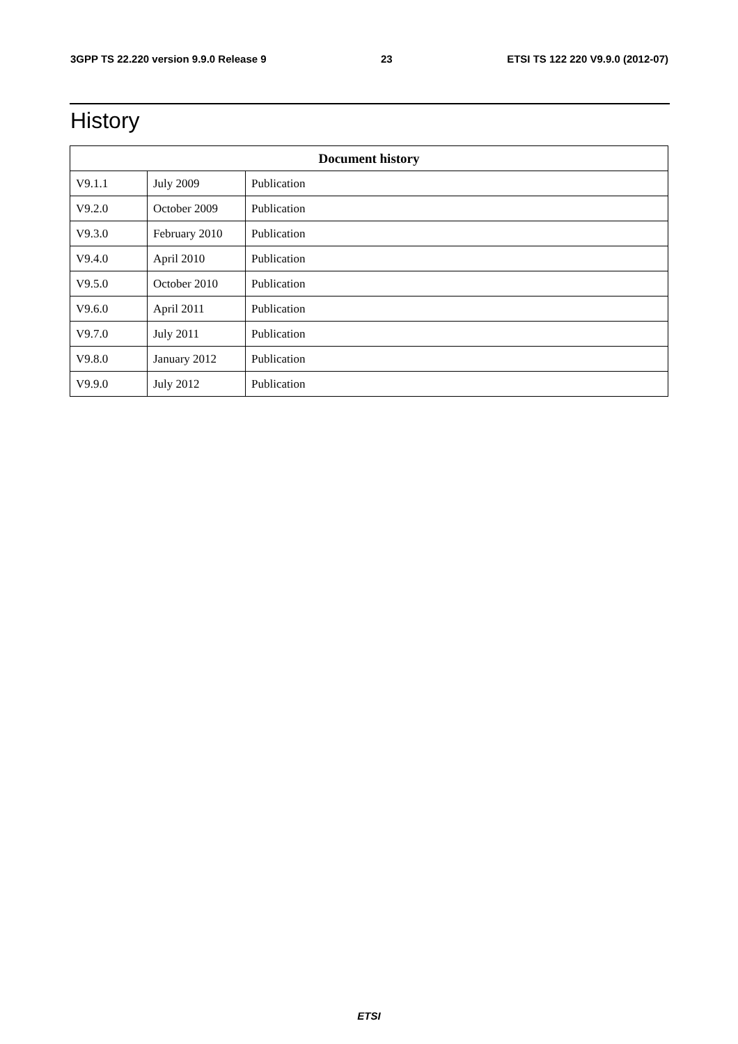3GPP TS 22.220 version 9.9.0 Release 9 23 ETSI TS 122 220 V9.9.0 (2012-07)
History
| Document history | | |
| --- | --- | --- |
| V9.1.1 | July 2009 | Publication |
| V9.2.0 | October 2009 | Publication |
| V9.3.0 | February 2010 | Publication |
| V9.4.0 | April 2010 | Publication |
| V9.5.0 | October 2010 | Publication |
| V9.6.0 | April 2011 | Publication |
| V9.7.0 | July 2011 | Publication |
| V9.8.0 | January 2012 | Publication |
| V9.9.0 | July 2012 | Publication |
ETSI